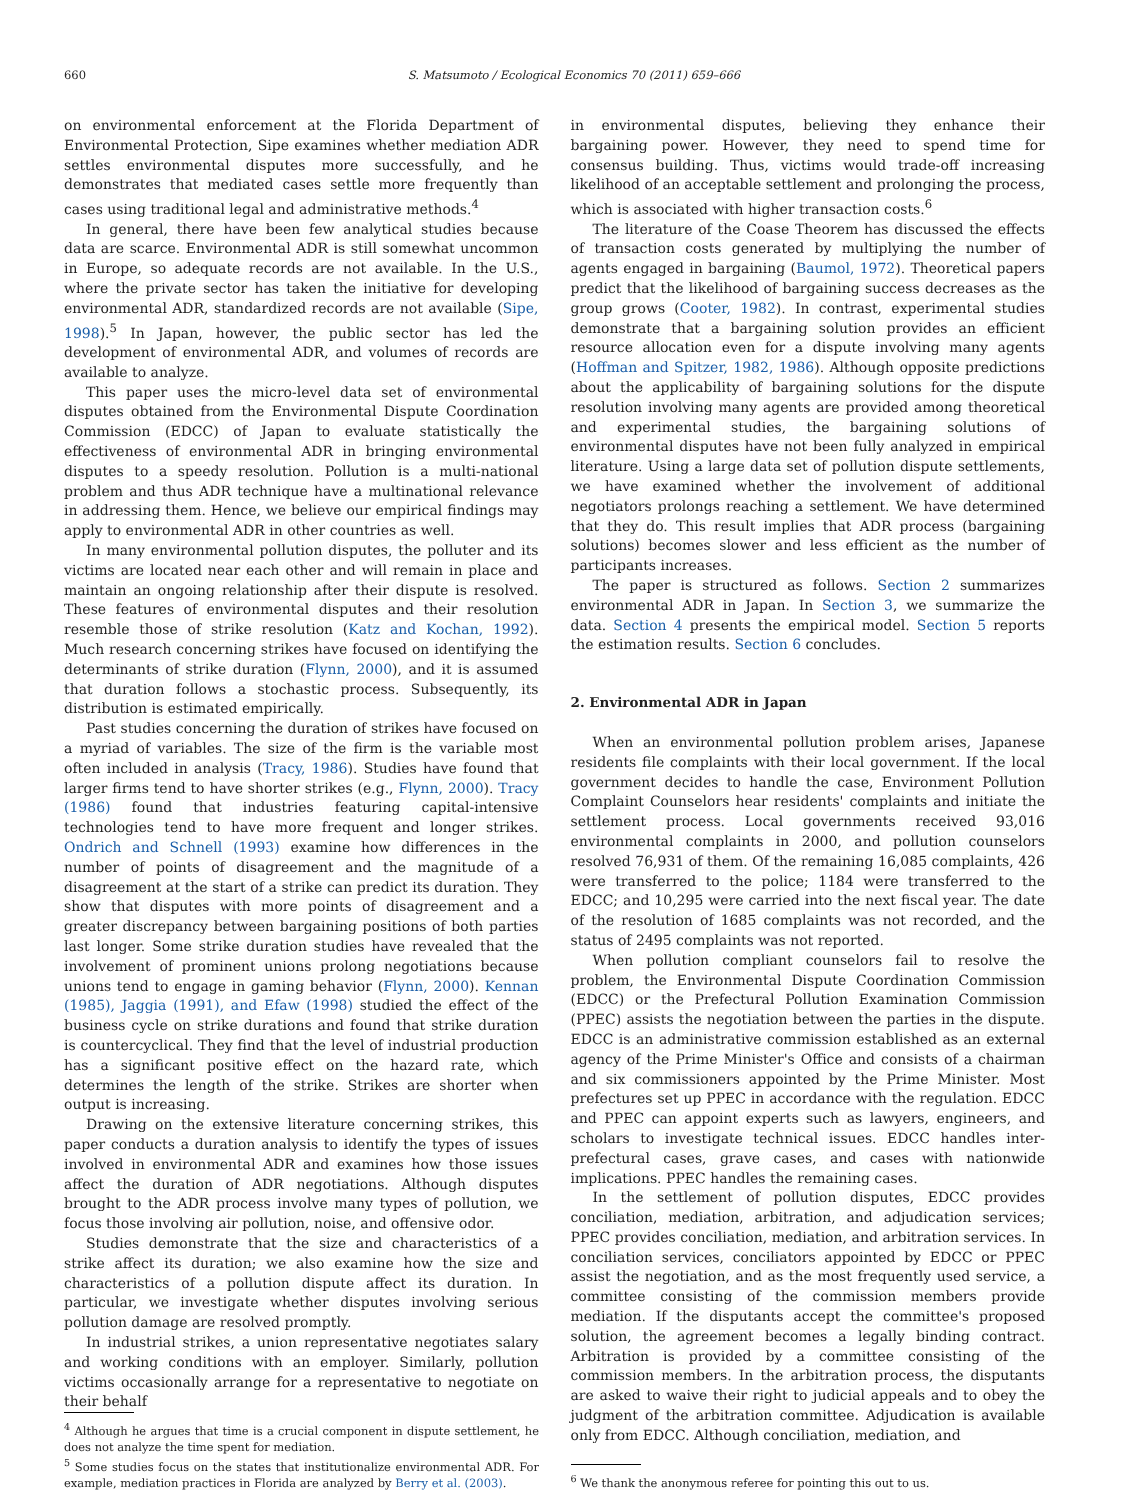660 S. Matsumoto / Ecological Economics 70 (2011) 659–666
on environmental enforcement at the Florida Department of Environmental Protection, Sipe examines whether mediation ADR settles environmental disputes more successfully, and he demonstrates that mediated cases settle more frequently than cases using traditional legal and administrative methods.<sup>4</sup>
In general, there have been few analytical studies because data are scarce. Environmental ADR is still somewhat uncommon in Europe, so adequate records are not available. In the U.S., where the private sector has taken the initiative for developing environmental ADR, standardized records are not available (Sipe, 1998).<sup>5</sup> In Japan, however, the public sector has led the development of environmental ADR, and volumes of records are available to analyze.
This paper uses the micro-level data set of environmental disputes obtained from the Environmental Dispute Coordination Commission (EDCC) of Japan to evaluate statistically the effectiveness of environmental ADR in bringing environmental disputes to a speedy resolution. Pollution is a multi-national problem and thus ADR technique have a multinational relevance in addressing them. Hence, we believe our empirical findings may apply to environmental ADR in other countries as well.
In many environmental pollution disputes, the polluter and its victims are located near each other and will remain in place and maintain an ongoing relationship after their dispute is resolved. These features of environmental disputes and their resolution resemble those of strike resolution (Katz and Kochan, 1992). Much research concerning strikes have focused on identifying the determinants of strike duration (Flynn, 2000), and it is assumed that duration follows a stochastic process. Subsequently, its distribution is estimated empirically.
Past studies concerning the duration of strikes have focused on a myriad of variables. The size of the firm is the variable most often included in analysis (Tracy, 1986). Studies have found that larger firms tend to have shorter strikes (e.g., Flynn, 2000). Tracy (1986) found that industries featuring capital-intensive technologies tend to have more frequent and longer strikes. Ondrich and Schnell (1993) examine how differences in the number of points of disagreement and the magnitude of a disagreement at the start of a strike can predict its duration. They show that disputes with more points of disagreement and a greater discrepancy between bargaining positions of both parties last longer. Some strike duration studies have revealed that the involvement of prominent unions prolong negotiations because unions tend to engage in gaming behavior (Flynn, 2000). Kennan (1985), Jaggia (1991), and Efaw (1998) studied the effect of the business cycle on strike durations and found that strike duration is countercyclical. They find that the level of industrial production has a significant positive effect on the hazard rate, which determines the length of the strike. Strikes are shorter when output is increasing.
Drawing on the extensive literature concerning strikes, this paper conducts a duration analysis to identify the types of issues involved in environmental ADR and examines how those issues affect the duration of ADR negotiations. Although disputes brought to the ADR process involve many types of pollution, we focus those involving air pollution, noise, and offensive odor.
Studies demonstrate that the size and characteristics of a strike affect its duration; we also examine how the size and characteristics of a pollution dispute affect its duration. In particular, we investigate whether disputes involving serious pollution damage are resolved promptly.
In industrial strikes, a union representative negotiates salary and working conditions with an employer. Similarly, pollution victims occasionally arrange for a representative to negotiate on their behalf
<sup>4</sup> Although he argues that time is a crucial component in dispute settlement, he does not analyze the time spent for mediation.
<sup>5</sup> Some studies focus on the states that institutionalize environmental ADR. For example, mediation practices in Florida are analyzed by Berry et al. (2003).
in environmental disputes, believing they enhance their bargaining power. However, they need to spend time for consensus building. Thus, victims would trade-off increasing likelihood of an acceptable settlement and prolonging the process, which is associated with higher transaction costs.<sup>6</sup>
The literature of the Coase Theorem has discussed the effects of transaction costs generated by multiplying the number of agents engaged in bargaining (Baumol, 1972). Theoretical papers predict that the likelihood of bargaining success decreases as the group grows (Cooter, 1982). In contrast, experimental studies demonstrate that a bargaining solution provides an efficient resource allocation even for a dispute involving many agents (Hoffman and Spitzer, 1982, 1986). Although opposite predictions about the applicability of bargaining solutions for the dispute resolution involving many agents are provided among theoretical and experimental studies, the bargaining solutions of environmental disputes have not been fully analyzed in empirical literature. Using a large data set of pollution dispute settlements, we have examined whether the involvement of additional negotiators prolongs reaching a settlement. We have determined that they do. This result implies that ADR process (bargaining solutions) becomes slower and less efficient as the number of participants increases.
The paper is structured as follows. Section 2 summarizes environmental ADR in Japan. In Section 3, we summarize the data. Section 4 presents the empirical model. Section 5 reports the estimation results. Section 6 concludes.
2. Environmental ADR in Japan
When an environmental pollution problem arises, Japanese residents file complaints with their local government. If the local government decides to handle the case, Environment Pollution Complaint Counselors hear residents' complaints and initiate the settlement process. Local governments received 93,016 environmental complaints in 2000, and pollution counselors resolved 76,931 of them. Of the remaining 16,085 complaints, 426 were transferred to the police; 1184 were transferred to the EDCC; and 10,295 were carried into the next fiscal year. The date of the resolution of 1685 complaints was not recorded, and the status of 2495 complaints was not reported.
When pollution compliant counselors fail to resolve the problem, the Environmental Dispute Coordination Commission (EDCC) or the Prefectural Pollution Examination Commission (PPEC) assists the negotiation between the parties in the dispute. EDCC is an administrative commission established as an external agency of the Prime Minister's Office and consists of a chairman and six commissioners appointed by the Prime Minister. Most prefectures set up PPEC in accordance with the regulation. EDCC and PPEC can appoint experts such as lawyers, engineers, and scholars to investigate technical issues. EDCC handles inter-prefectural cases, grave cases, and cases with nationwide implications. PPEC handles the remaining cases.
In the settlement of pollution disputes, EDCC provides conciliation, mediation, arbitration, and adjudication services; PPEC provides conciliation, mediation, and arbitration services. In conciliation services, conciliators appointed by EDCC or PPEC assist the negotiation, and as the most frequently used service, a committee consisting of the commission members provide mediation. If the disputants accept the committee's proposed solution, the agreement becomes a legally binding contract. Arbitration is provided by a committee consisting of the commission members. In the arbitration process, the disputants are asked to waive their right to judicial appeals and to obey the judgment of the arbitration committee. Adjudication is available only from EDCC. Although conciliation, mediation, and
<sup>6</sup> We thank the anonymous referee for pointing this out to us.